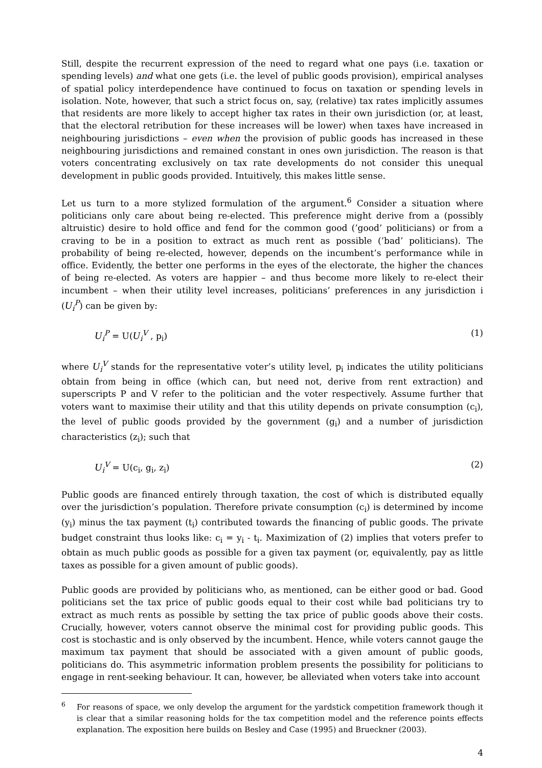Still, despite the recurrent expression of the need to regard what one pays (i.e. taxation or spending levels) and what one gets (i.e. the level of public goods provision), empirical analyses of spatial policy interdependence have continued to focus on taxation or spending levels in isolation. Note, however, that such a strict focus on, say, (relative) tax rates implicitly assumes that residents are more likely to accept higher tax rates in their own jurisdiction (or, at least, that the electoral retribution for these increases will be lower) when taxes have increased in neighbouring jurisdictions – even when the provision of public goods has increased in these neighbouring jurisdictions and remained constant in ones own jurisdiction. The reason is that voters concentrating exclusively on tax rate developments do not consider this unequal development in public goods provided. Intuitively, this makes little sense.
Let us turn to a more stylized formulation of the argument.<sup>6</sup> Consider a situation where politicians only care about being re-elected. This preference might derive from a (possibly altruistic) desire to hold office and fend for the common good (’good’ politicians) or from a craving to be in a position to extract as much rent as possible (’bad’ politicians). The probability of being re-elected, however, depends on the incumbent’s performance while in office. Evidently, the better one performs in the eyes of the electorate, the higher the chances of being re-elected. As voters are happier – and thus become more likely to re-elect their incumbent – when their utility level increases, politicians’ preferences in any jurisdiction i (U<sub>i</sub><sup>P</sup>) can be given by:
U<sub>i</sub><sup>P</sup> = U(U<sub>i</sub><sup>V</sup> , p<sub>i</sub>) (1)
where U<sub>i</sub><sup>V</sup> stands for the representative voter’s utility level, p<sub>i</sub> indicates the utility politicians obtain from being in office (which can, but need not, derive from rent extraction) and superscripts P and V refer to the politician and the voter respectively. Assume further that voters want to maximise their utility and that this utility depends on private consumption (c<sub>i</sub>), the level of public goods provided by the government (g<sub>i</sub>) and a number of jurisdiction characteristics (z<sub>i</sub>); such that
U<sub>i</sub><sup>V</sup> = U(c<sub>i</sub>, g<sub>i</sub>, z<sub>i</sub>) (2)
Public goods are financed entirely through taxation, the cost of which is distributed equally over the jurisdiction’s population. Therefore private consumption (c<sub>i</sub>) is determined by income (y<sub>i</sub>) minus the tax payment (t<sub>i</sub>) contributed towards the financing of public goods. The private budget constraint thus looks like: c<sub>i</sub> = y<sub>i</sub> - t<sub>i</sub>. Maximization of (2) implies that voters prefer to obtain as much public goods as possible for a given tax payment (or, equivalently, pay as little taxes as possible for a given amount of public goods).
Public goods are provided by politicians who, as mentioned, can be either good or bad. Good politicians set the tax price of public goods equal to their cost while bad politicians try to extract as much rents as possible by setting the tax price of public goods above their costs. Crucially, however, voters cannot observe the minimal cost for providing public goods. This cost is stochastic and is only observed by the incumbent. Hence, while voters cannot gauge the maximum tax payment that should be associated with a given amount of public goods, politicians do. This asymmetric information problem presents the possibility for politicians to engage in rent-seeking behaviour. It can, however, be alleviated when voters take into account
<sup>6</sup> For reasons of space, we only develop the argument for the yardstick competition framework though it is clear that a similar reasoning holds for the tax competition model and the reference points effects explanation. The exposition here builds on Besley and Case (1995) and Brueckner (2003).
4